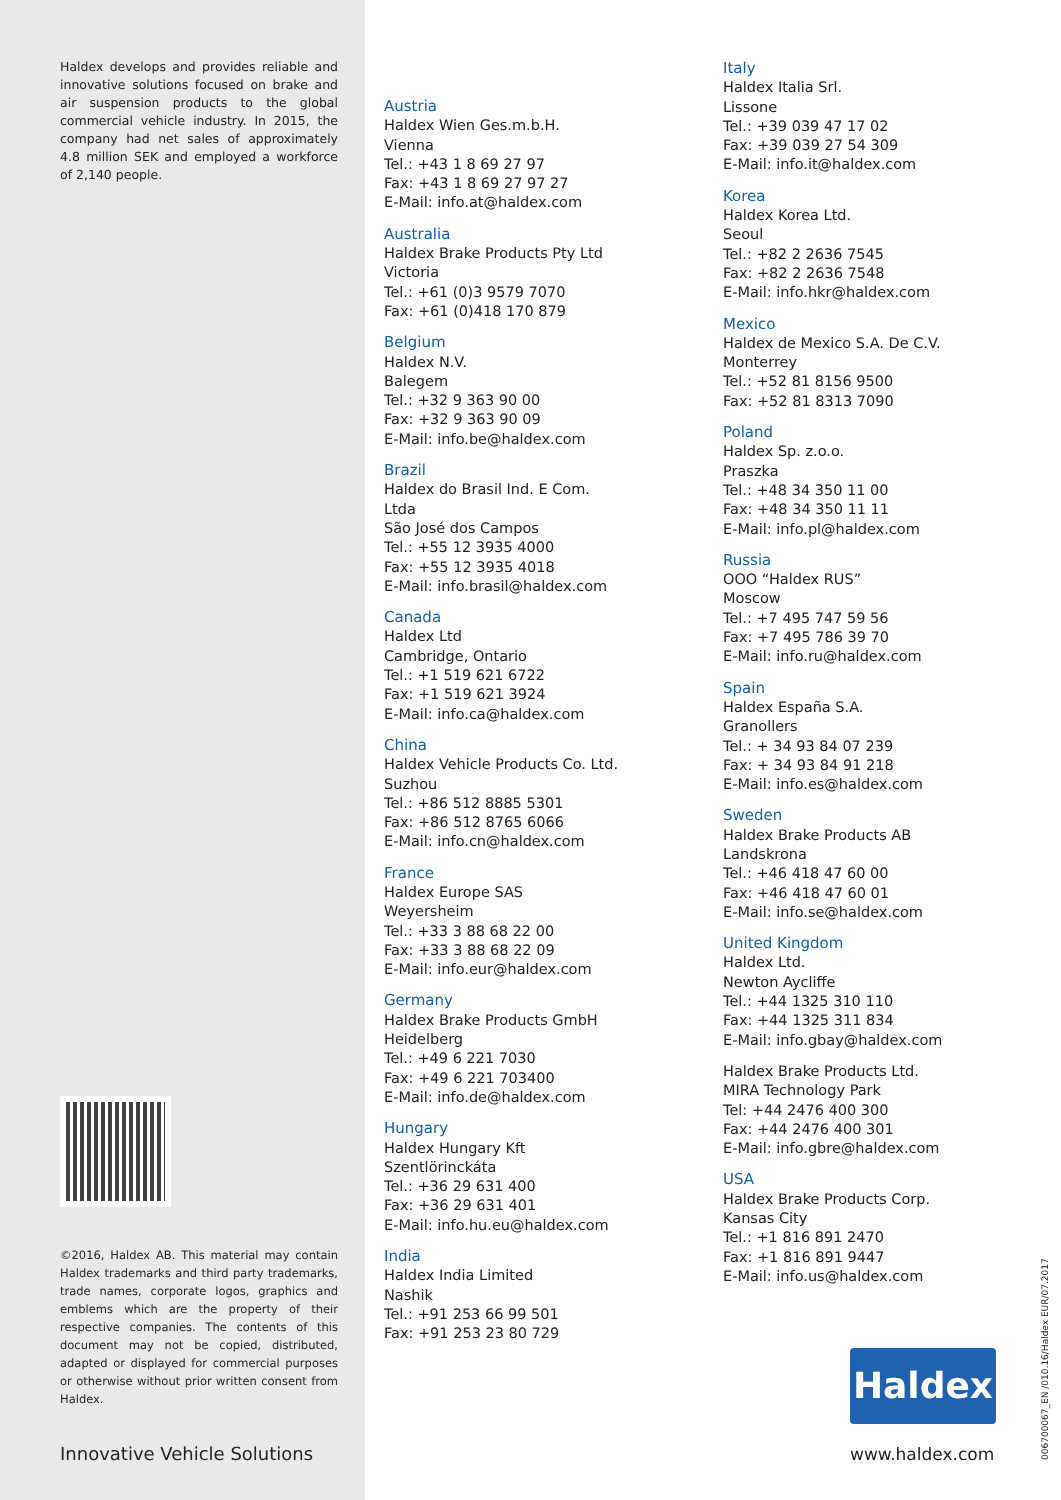Haldex develops and provides reliable and innovative solutions focused on brake and air suspension products to the global commercial vehicle industry. In 2015, the company had net sales of approximately 4.8 million SEK and employed a workforce of 2,140 people.
©2016, Haldex AB. This material may contain Haldex trademarks and third party trademarks, trade names, corporate logos, graphics and emblems which are the property of their respective companies. The contents of this document may not be copied, distributed, adapted or displayed for commercial purposes or otherwise without prior written consent from Haldex.
Innovative Vehicle Solutions
Austria
Haldex Wien Ges.m.b.H.
Vienna
Tel.: +43 1 8 69 27 97
Fax: +43 1 8 69 27 97 27
E-Mail: info.at@haldex.com
Australia
Haldex Brake Products Pty Ltd
Victoria
Tel.: +61 (0)3 9579 7070
Fax: +61 (0)418 170 879
Belgium
Haldex N.V.
Balegem
Tel.: +32 9 363 90 00
Fax: +32 9 363 90 09
E-Mail: info.be@haldex.com
Brazil
Haldex do Brasil Ind. E Com.
Ltda
São José dos Campos
Tel.: +55 12 3935 4000
Fax: +55 12 3935 4018
E-Mail: info.brasil@haldex.com
Canada
Haldex Ltd
Cambridge, Ontario
Tel.: +1 519 621 6722
Fax: +1 519 621 3924
E-Mail: info.ca@haldex.com
China
Haldex Vehicle Products Co. Ltd.
Suzhou
Tel.: +86 512 8885 5301
Fax: +86 512 8765 6066
E-Mail: info.cn@haldex.com
France
Haldex Europe SAS
Weyersheim
Tel.: +33 3 88 68 22 00
Fax: +33 3 88 68 22 09
E-Mail: info.eur@haldex.com
Germany
Haldex Brake Products GmbH
Heidelberg
Tel.: +49 6 221 7030
Fax: +49 6 221 703400
E-Mail: info.de@haldex.com
Hungary
Haldex Hungary Kft
Szentlörinckáta
Tel.: +36 29 631 400
Fax: +36 29 631 401
E-Mail: info.hu.eu@haldex.com
India
Haldex India Limited
Nashik
Tel.: +91 253 66 99 501
Fax: +91 253 23 80 729
Italy
Haldex Italia Srl.
Lissone
Tel.: +39 039 47 17 02
Fax: +39 039 27 54 309
E-Mail: info.it@haldex.com
Korea
Haldex Korea Ltd.
Seoul
Tel.: +82 2 2636 7545
Fax: +82 2 2636 7548
E-Mail: info.hkr@haldex.com
Mexico
Haldex de Mexico S.A. De C.V.
Monterrey
Tel.: +52 81 8156 9500
Fax: +52 81 8313 7090
Poland
Haldex Sp. z.o.o.
Praszka
Tel.: +48 34 350 11 00
Fax: +48 34 350 11 11
E-Mail: info.pl@haldex.com
Russia
OOO “Haldex RUS”
Moscow
Tel.: +7 495 747 59 56
Fax: +7 495 786 39 70
E-Mail: info.ru@haldex.com
Spain
Haldex España S.A.
Granollers
Tel.: + 34 93 84 07 239
Fax: + 34 93 84 91 218
E-Mail: info.es@haldex.com
Sweden
Haldex Brake Products AB
Landskrona
Tel.: +46 418 47 60 00
Fax: +46 418 47 60 01
E-Mail: info.se@haldex.com
United Kingdom
Haldex Ltd.
Newton Aycliffe
Tel.: +44 1325 310 110
Fax: +44 1325 311 834
E-Mail: info.gbay@haldex.com
Haldex Brake Products Ltd.
MIRA Technology Park
Tel: +44 2476 400 300
Fax: +44 2476 400 301
E-Mail: info.gbre@haldex.com
USA
Haldex Brake Products Corp.
Kansas City
Tel.: +1 816 891 2470
Fax: +1 816 891 9447
E-Mail: info.us@haldex.com
Haldex
www.haldex.com
006700067_EN /010.16/Haldex EUR/07.2017